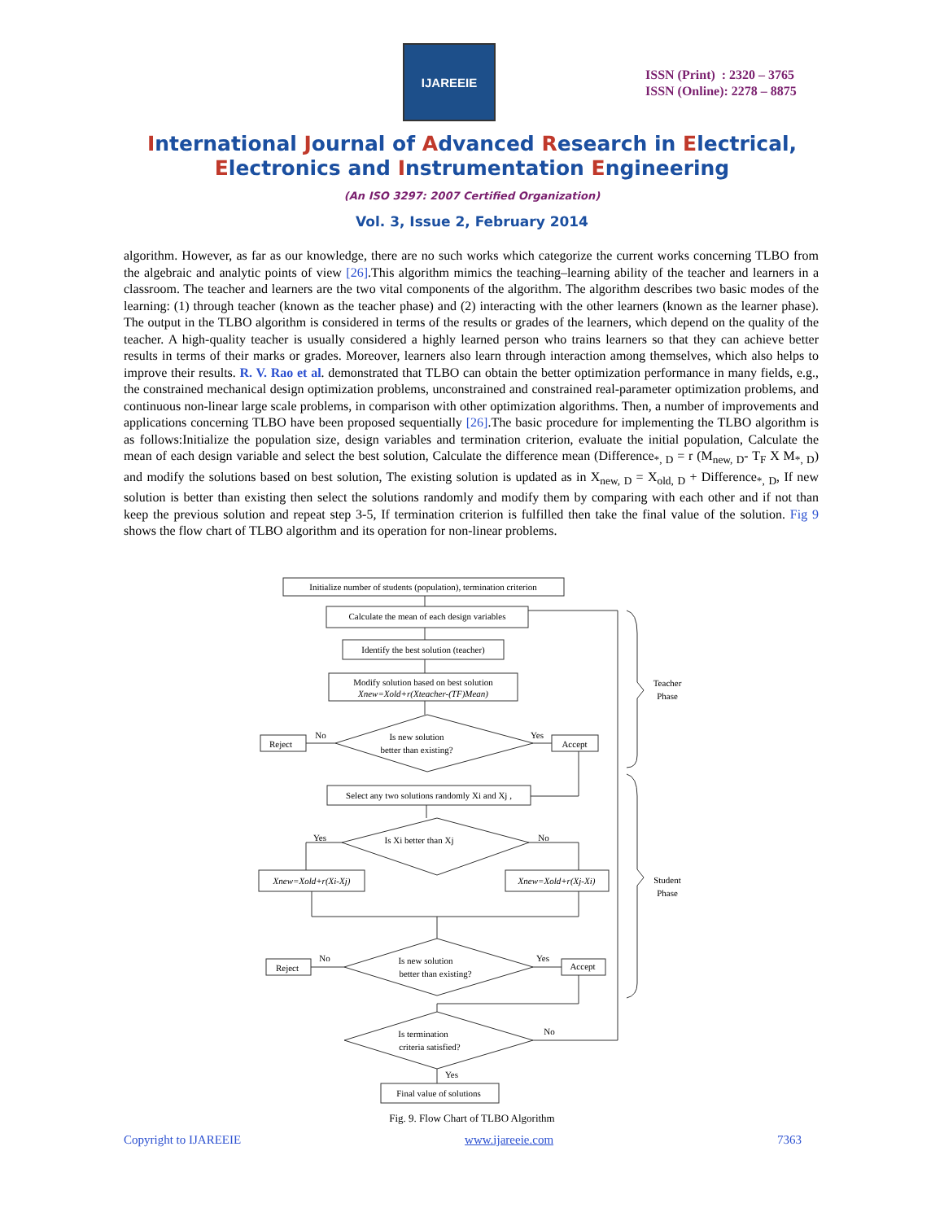IJAREEIE
ISSN (Print) : 2320 – 3765
ISSN (Online): 2278 – 8875
International Journal of Advanced Research in Electrical,
Electronics and Instrumentation Engineering
(An ISO 3297: 2007 Certified Organization)
Vol. 3, Issue 2, February 2014
algorithm. However, as far as our knowledge, there are no such works which categorize the current works concerning TLBO from the algebraic and analytic points of view [26].This algorithm mimics the teaching–learning ability of the teacher and learners in a classroom. The teacher and learners are the two vital components of the algorithm. The algorithm describes two basic modes of the learning: (1) through teacher (known as the teacher phase) and (2) interacting with the other learners (known as the learner phase). The output in the TLBO algorithm is considered in terms of the results or grades of the learners, which depend on the quality of the teacher. A high-quality teacher is usually considered a highly learned person who trains learners so that they can achieve better results in terms of their marks or grades. Moreover, learners also learn through interaction among themselves, which also helps to improve their results. R. V. Rao et al. demonstrated that TLBO can obtain the better optimization performance in many fields, e.g., the constrained mechanical design optimization problems, unconstrained and constrained real-parameter optimization problems, and continuous non-linear large scale problems, in comparison with other optimization algorithms. Then, a number of improvements and applications concerning TLBO have been proposed sequentially [26].The basic procedure for implementing the TLBO algorithm is as follows:Initialize the population size, design variables and termination criterion, evaluate the initial population, Calculate the mean of each design variable and select the best solution, Calculate the difference mean (Difference<sub>*, D</sub> = r (M<sub>new, D</sub>- T<sub>F</sub> X M<sub>*, D</sub>) and modify the solutions based on best solution, The existing solution is updated as in X<sub>new, D</sub> = X<sub>old, D</sub> + Difference<sub>*, D</sub>, If new solution is better than existing then select the solutions randomly and modify them by comparing with each other and if not than keep the previous solution and repeat step 3-5, If termination criterion is fulfilled then take the final value of the solution. Fig 9 shows the flow chart of TLBO algorithm and its operation for non-linear problems.
Initialize number of students (population), termination criterion
Calculate the mean of each design variables
Identify the best solution (teacher)
Modify solution based on best solution
Xnew=Xold+r(Xteacher-(TF)Mean)
Is new solution
better than existing?
Reject
Accept
No
Yes
Select any two solutions randomly Xi and Xj ,
Is Xi better than Xj
Yes
No
Xnew=Xold+r(Xi-Xj)
Xnew=Xold+r(Xj-Xi)
Is new solution
better than existing?
Reject
Accept
No
Yes
Is termination
criteria satisfied?
No
Yes
Final value of solutions
Teacher
Phase
Student
Phase
Fig. 9. Flow Chart of TLBO Algorithm
Copyright to IJAREEIE www.ijareeie.com 7363